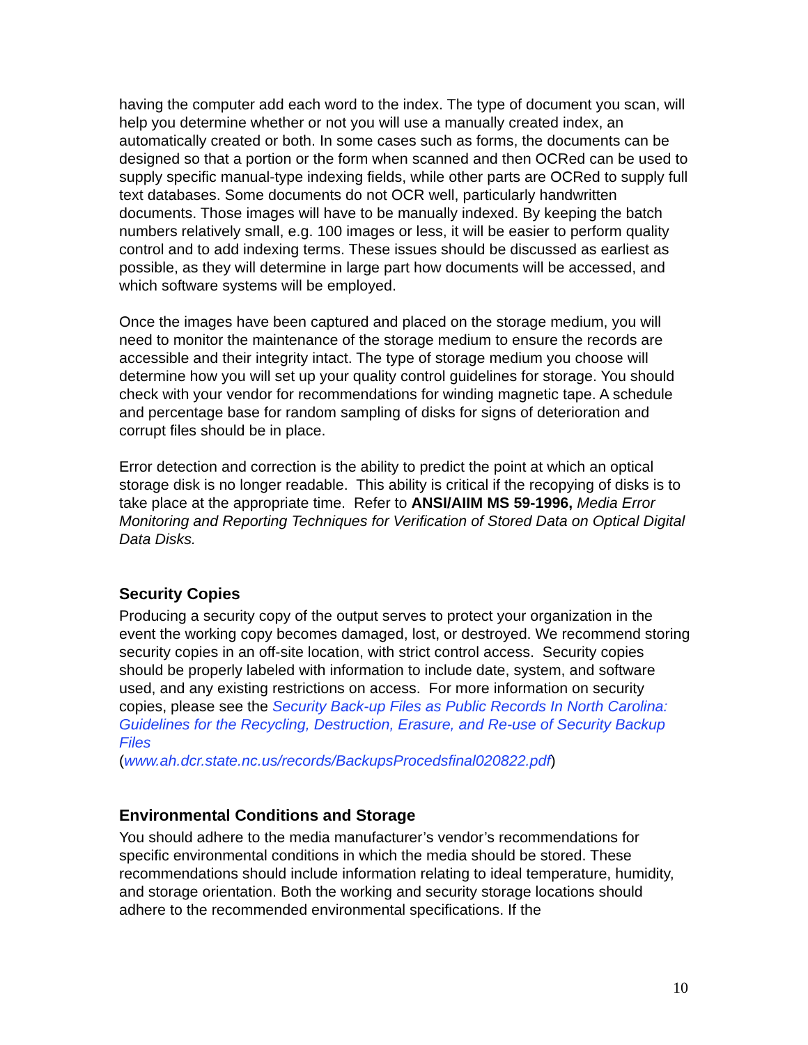having the computer add each word to the index. The type of document you scan, will help you determine whether or not you will use a manually created index, an automatically created or both. In some cases such as forms, the documents can be designed so that a portion or the form when scanned and then OCRed can be used to supply specific manual-type indexing fields, while other parts are OCRed to supply full text databases. Some documents do not OCR well, particularly handwritten documents. Those images will have to be manually indexed. By keeping the batch numbers relatively small, e.g. 100 images or less, it will be easier to perform quality control and to add indexing terms. These issues should be discussed as earliest as possible, as they will determine in large part how documents will be accessed, and which software systems will be employed.
Once the images have been captured and placed on the storage medium, you will need to monitor the maintenance of the storage medium to ensure the records are accessible and their integrity intact. The type of storage medium you choose will determine how you will set up your quality control guidelines for storage. You should check with your vendor for recommendations for winding magnetic tape. A schedule and percentage base for random sampling of disks for signs of deterioration and corrupt files should be in place.
Error detection and correction is the ability to predict the point at which an optical storage disk is no longer readable. This ability is critical if the recopying of disks is to take place at the appropriate time. Refer to ANSI/AIIM MS 59-1996, Media Error Monitoring and Reporting Techniques for Verification of Stored Data on Optical Digital Data Disks.
Security Copies
Producing a security copy of the output serves to protect your organization in the event the working copy becomes damaged, lost, or destroyed. We recommend storing security copies in an off-site location, with strict control access. Security copies should be properly labeled with information to include date, system, and software used, and any existing restrictions on access. For more information on security copies, please see the Security Back-up Files as Public Records In North Carolina: Guidelines for the Recycling, Destruction, Erasure, and Re-use of Security Backup Files
(www.ah.dcr.state.nc.us/records/BackupsProcedsfinal020822.pdf)
Environmental Conditions and Storage
You should adhere to the media manufacturer’s vendor’s recommendations for specific environmental conditions in which the media should be stored. These recommendations should include information relating to ideal temperature, humidity, and storage orientation. Both the working and security storage locations should adhere to the recommended environmental specifications. If the
10